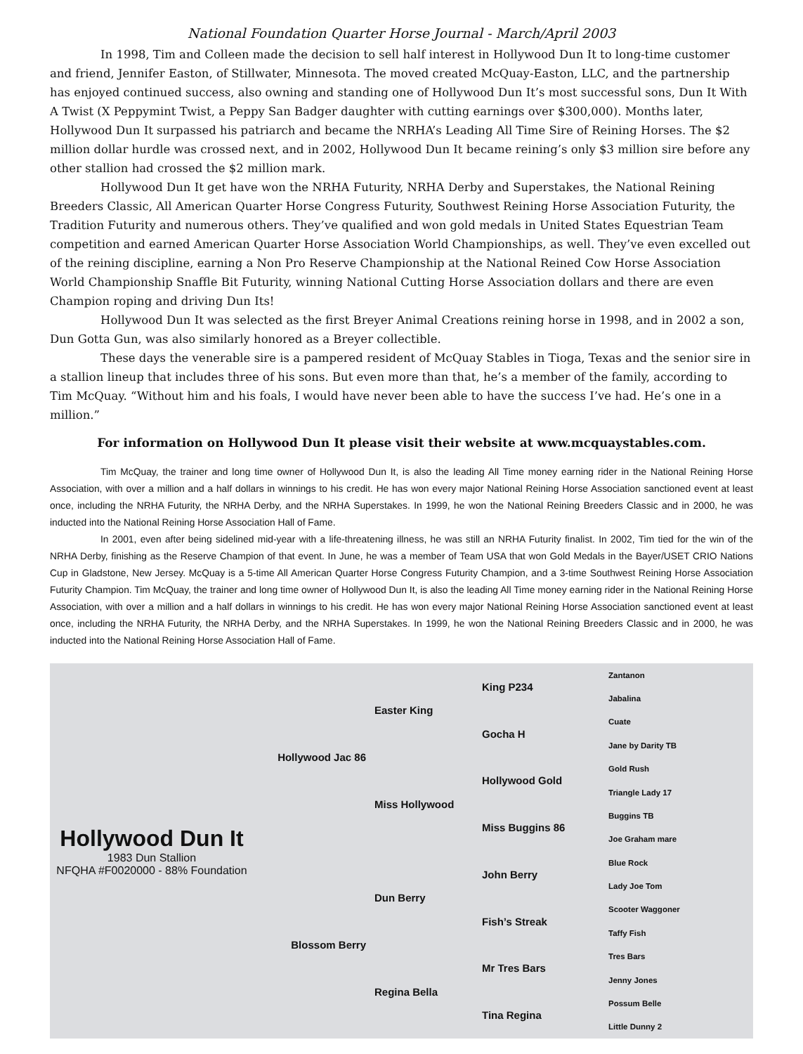National Foundation Quarter Horse Journal - March/April 2003
In 1998, Tim and Colleen made the decision to sell half interest in Hollywood Dun It to long-time customer and friend, Jennifer Easton, of Stillwater, Minnesota. The moved created McQuay-Easton, LLC, and the partnership has enjoyed continued success, also owning and standing one of Hollywood Dun It’s most successful sons, Dun It With A Twist (X Peppymint Twist, a Peppy San Badger daughter with cutting earnings over $300,000). Months later, Hollywood Dun It surpassed his patriarch and became the NRHA’s Leading All Time Sire of Reining Horses. The $2 million dollar hurdle was crossed next, and in 2002, Hollywood Dun It became reining’s only $3 million sire before any other stallion had crossed the $2 million mark.
Hollywood Dun It get have won the NRHA Futurity, NRHA Derby and Superstakes, the National Reining Breeders Classic, All American Quarter Horse Congress Futurity, Southwest Reining Horse Association Futurity, the Tradition Futurity and numerous others. They’ve qualified and won gold medals in United States Equestrian Team competition and earned American Quarter Horse Association World Championships, as well. They’ve even excelled out of the reining discipline, earning a Non Pro Reserve Championship at the National Reined Cow Horse Association World Championship Snaffle Bit Futurity, winning National Cutting Horse Association dollars and there are even Champion roping and driving Dun Its!
Hollywood Dun It was selected as the first Breyer Animal Creations reining horse in 1998, and in 2002 a son, Dun Gotta Gun, was also similarly honored as a Breyer collectible.
These days the venerable sire is a pampered resident of McQuay Stables in Tioga, Texas and the senior sire in a stallion lineup that includes three of his sons. But even more than that, he’s a member of the family, according to Tim McQuay. “Without him and his foals, I would have never been able to have the success I’ve had. He’s one in a million.”
For information on Hollywood Dun It please visit their website at www.mcquaystables.com.
Tim McQuay, the trainer and long time owner of Hollywood Dun It, is also the leading All Time money earning rider in the National Reining Horse Association, with over a million and a half dollars in winnings to his credit. He has won every major National Reining Horse Association sanctioned event at least once, including the NRHA Futurity, the NRHA Derby, and the NRHA Superstakes. In 1999, he won the National Reining Breeders Classic and in 2000, he was inducted into the National Reining Horse Association Hall of Fame.
In 2001, even after being sidelined mid-year with a life-threatening illness, he was still an NRHA Futurity finalist. In 2002, Tim tied for the win of the NRHA Derby, finishing as the Reserve Champion of that event. In June, he was a member of Team USA that won Gold Medals in the Bayer/USET CRIO Nations Cup in Gladstone, New Jersey. McQuay is a 5-time All American Quarter Horse Congress Futurity Champion, and a 3-time Southwest Reining Horse Association Futurity Champion. Tim McQuay, the trainer and long time owner of Hollywood Dun It, is also the leading All Time money earning rider in the National Reining Horse Association, with over a million and a half dollars in winnings to his credit. He has won every major National Reining Horse Association sanctioned event at least once, including the NRHA Futurity, the NRHA Derby, and the NRHA Superstakes. In 1999, he won the National Reining Breeders Classic and in 2000, he was inducted into the National Reining Horse Association Hall of Fame.
| Hollywood Dun It 1983 Dun Stallion NFQHA #F0020000 - 88% Foundation | Hollywood Jac 86 | Easter King | King P234 | Zantanon |
| | | | | Jabalina |
| | | | Gocha H | Cuate |
| | | | | Jane by Darity TB |
| | | Miss Hollywood | Hollywood Gold | Gold Rush |
| | | | | Triangle Lady 17 |
| | | | Miss Buggins 86 | Buggins TB |
| | | | | Joe Graham mare |
| | Blossom Berry | Dun Berry | John Berry | Blue Rock |
| | | | | Lady Joe Tom |
| | | | Fish’s Streak | Scooter Waggoner |
| | | | | Taffy Fish |
| | | Regina Bella | Mr Tres Bars | Tres Bars |
| | | | | Jenny Jones |
| | | | Tina Regina | Possum Belle |
| | | | | Little Dunny 2 |